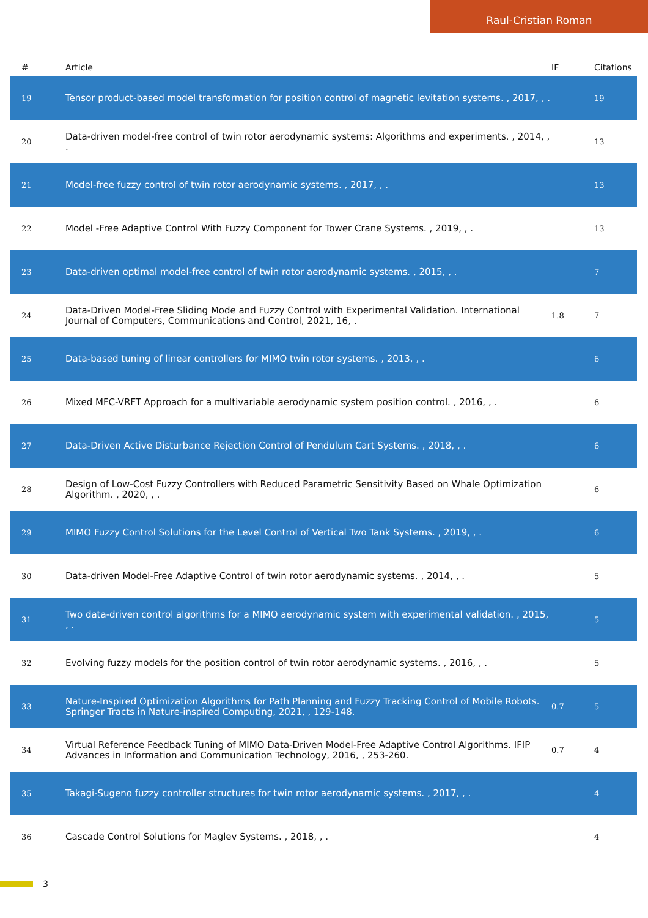Raul-Cristian Roman
| # | Article | IF | Citations |
| --- | --- | --- | --- |
| 19 | Tensor product-based model transformation for position control of magnetic levitation systems. , 2017, , . | | 19 |
| 20 | Data-driven model-free control of twin rotor aerodynamic systems: Algorithms and experiments. , 2014, , . | | 13 |
| 21 | Model-free fuzzy control of twin rotor aerodynamic systems. , 2017, , . | | 13 |
| 22 | Model -Free Adaptive Control With Fuzzy Component for Tower Crane Systems. , 2019, , . | | 13 |
| 23 | Data-driven optimal model-free control of twin rotor aerodynamic systems. , 2015, , . | | 7 |
| 24 | Data-Driven Model-Free Sliding Mode and Fuzzy Control with Experimental Validation. International Journal of Computers, Communications and Control, 2021, 16, . | 1.8 | 7 |
| 25 | Data-based tuning of linear controllers for MIMO twin rotor systems. , 2013, , . | | 6 |
| 26 | Mixed MFC-VRFT Approach for a multivariable aerodynamic system position control. , 2016, , . | | 6 |
| 27 | Data-Driven Active Disturbance Rejection Control of Pendulum Cart Systems. , 2018, , . | | 6 |
| 28 | Design of Low-Cost Fuzzy Controllers with Reduced Parametric Sensitivity Based on Whale Optimization Algorithm. , 2020, , . | | 6 |
| 29 | MIMO Fuzzy Control Solutions for the Level Control of Vertical Two Tank Systems. , 2019, , . | | 6 |
| 30 | Data-driven Model-Free Adaptive Control of twin rotor aerodynamic systems. , 2014, , . | | 5 |
| 31 | Two data-driven control algorithms for a MIMO aerodynamic system with experimental validation. , 2015, , . | | 5 |
| 32 | Evolving fuzzy models for the position control of twin rotor aerodynamic systems. , 2016, , . | | 5 |
| 33 | Nature-Inspired Optimization Algorithms for Path Planning and Fuzzy Tracking Control of Mobile Robots. Springer Tracts in Nature-inspired Computing, 2021, , 129-148. | 0.7 | 5 |
| 34 | Virtual Reference Feedback Tuning of MIMO Data-Driven Model-Free Adaptive Control Algorithms. IFIP Advances in Information and Communication Technology, 2016, , 253-260. | 0.7 | 4 |
| 35 | Takagi-Sugeno fuzzy controller structures for twin rotor aerodynamic systems. , 2017, , . | | 4 |
| 36 | Cascade Control Solutions for Maglev Systems. , 2018, , . | | 4 |
3